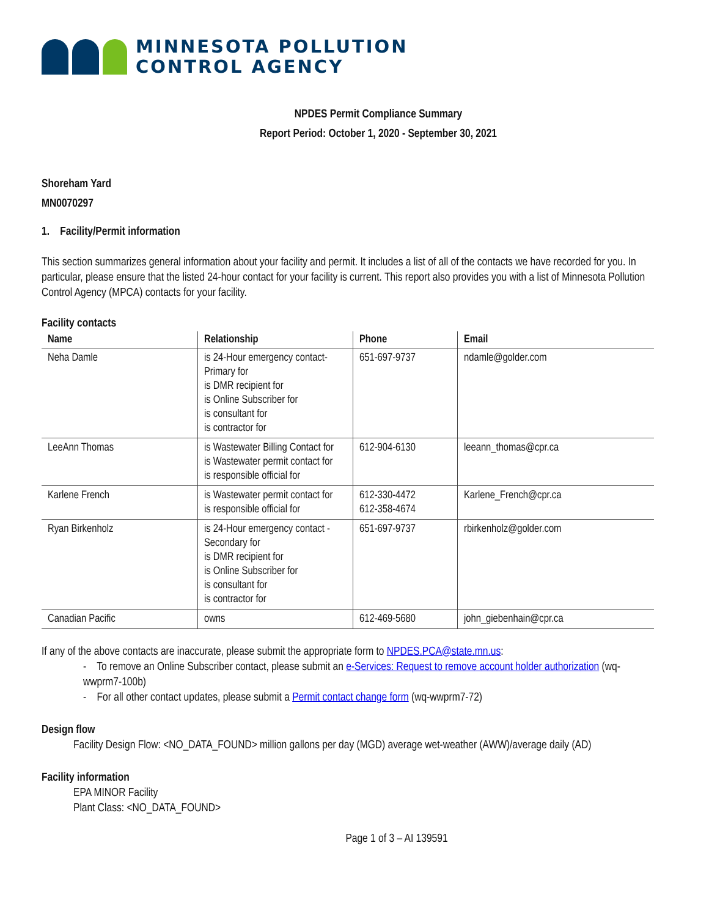MINNESOTA POLLUTION
CONTROL AGENCY
NPDES Permit Compliance Summary
Report Period: October 1, 2020 - September 30, 2021
Shoreham Yard
MN0070297
1. Facility/Permit information
This section summarizes general information about your facility and permit. It includes a list of all of the contacts we have recorded for you. In particular, please ensure that the listed 24-hour contact for your facility is current. This report also provides you with a list of Minnesota Pollution Control Agency (MPCA) contacts for your facility.
Facility contacts
| Name | Relationship | Phone | Email |
| --- | --- | --- | --- |
| Neha Damle | is 24-Hour emergency contact-Primary for is DMR recipient for is Online Subscriber for is consultant for is contractor for | 651-697-9737 | ndamle@golder.com |
| LeeAnn Thomas | is Wastewater Billing Contact for is Wastewater permit contact for is responsible official for | 612-904-6130 | leeann_thomas@cpr.ca |
| Karlene French | is Wastewater permit contact for is responsible official for | 612-330-4472 612-358-4674 | Karlene_French@cpr.ca |
| Ryan Birkenholz | is 24-Hour emergency contact - Secondary for is DMR recipient for is Online Subscriber for is consultant for is contractor for | 651-697-9737 | rbirkenholz@golder.com |
| Canadian Pacific | owns | 612-469-5680 | john_giebenhain@cpr.ca |
If any of the above contacts are inaccurate, please submit the appropriate form to NPDES.PCA@state.mn.us:
- To remove an Online Subscriber contact, please submit an e-Services: Request to remove account holder authorization (wq-wwprm7-100b)
- For all other contact updates, please submit a Permit contact change form (wq-wwprm7-72)
Design flow
Facility Design Flow: <NO_DATA_FOUND> million gallons per day (MGD) average wet-weather (AWW)/average daily (AD)
Facility information
EPA MINOR Facility
Plant Class: <NO_DATA_FOUND>
Page 1 of 3 – AI 139591